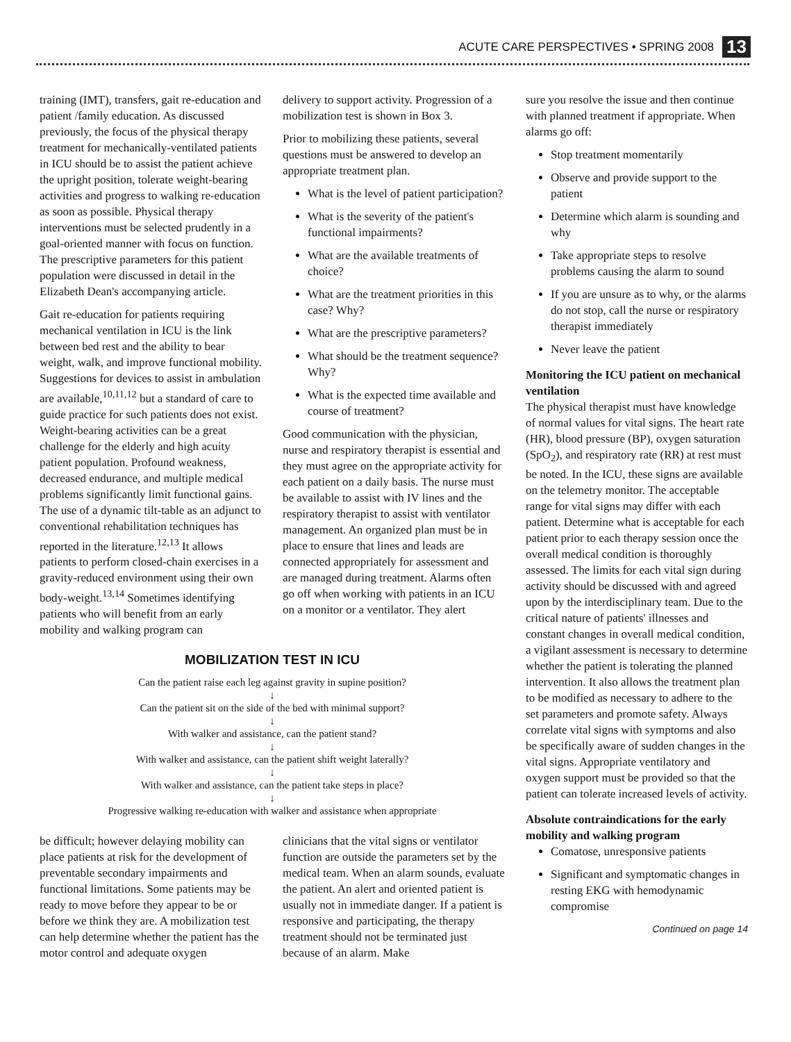ACUTE CARE PERSPECTIVES • SPRING 2008 13
training (IMT), transfers, gait re-education and patient /family education. As discussed previously, the focus of the physical therapy treatment for mechanically-ventilated patients in ICU should be to assist the patient achieve the upright position, tolerate weight-bearing activities and progress to walking re-education as soon as possible. Physical therapy interventions must be selected prudently in a goal-oriented manner with focus on function. The prescriptive parameters for this patient population were discussed in detail in the Elizabeth Dean's accompanying article.
Gait re-education for patients requiring mechanical ventilation in ICU is the link between bed rest and the ability to bear weight, walk, and improve functional mobility. Suggestions for devices to assist in ambulation are available,<sup>10,11,12</sup> but a standard of care to guide practice for such patients does not exist. Weight-bearing activities can be a great challenge for the elderly and high acuity patient population. Profound weakness, decreased endurance, and multiple medical problems significantly limit functional gains. The use of a dynamic tilt-table as an adjunct to conventional rehabilitation techniques has reported in the literature.<sup>12,13</sup> It allows patients to perform closed-chain exercises in a gravity-reduced environment using their own body-weight.<sup>13,14</sup> Sometimes identifying patients who will benefit from an early mobility and walking program can
delivery to support activity. Progression of a mobilization test is shown in Box 3.
Prior to mobilizing these patients, several questions must be answered to develop an appropriate treatment plan.
What is the level of patient participation?
What is the severity of the patient's functional impairments?
What are the available treatments of choice?
What are the treatment priorities in this case? Why?
What are the prescriptive parameters?
What should be the treatment sequence? Why?
What is the expected time available and course of treatment?
Good communication with the physician, nurse and respiratory therapist is essential and they must agree on the appropriate activity for each patient on a daily basis. The nurse must be available to assist with IV lines and the respiratory therapist to assist with ventilator management. An organized plan must be in place to ensure that lines and leads are connected appropriately for assessment and are managed during treatment. Alarms often go off when working with patients in an ICU on a monitor or a ventilator. They alert
MOBILIZATION TEST IN ICU
Can the patient raise each leg against gravity in supine position?
↓
Can the patient sit on the side of the bed with minimal support?
↓
With walker and assistance, can the patient stand?
↓
With walker and assistance, can the patient shift weight laterally?
↓
With walker and assistance, can the patient take steps in place?
↓
Progressive walking re-education with walker and assistance when appropriate
be difficult; however delaying mobility can place patients at risk for the development of preventable secondary impairments and functional limitations. Some patients may be ready to move before they appear to be or before we think they are. A mobilization test can help determine whether the patient has the motor control and adequate oxygen
clinicians that the vital signs or ventilator function are outside the parameters set by the medical team. When an alarm sounds, evaluate the patient. An alert and oriented patient is usually not in immediate danger. If a patient is responsive and participating, the therapy treatment should not be terminated just because of an alarm. Make
sure you resolve the issue and then continue with planned treatment if appropriate. When alarms go off:
Stop treatment momentarily
Observe and provide support to the patient
Determine which alarm is sounding and why
Take appropriate steps to resolve problems causing the alarm to sound
If you are unsure as to why, or the alarms do not stop, call the nurse or respiratory therapist immediately
Never leave the patient
Monitoring the ICU patient on mechanical ventilation
The physical therapist must have knowledge of normal values for vital signs. The heart rate (HR), blood pressure (BP), oxygen saturation (SpO<sub>2</sub>), and respiratory rate (RR) at rest must be noted. In the ICU, these signs are available on the telemetry monitor. The acceptable range for vital signs may differ with each patient. Determine what is acceptable for each patient prior to each therapy session once the overall medical condition is thoroughly assessed. The limits for each vital sign during activity should be discussed with and agreed upon by the interdisciplinary team. Due to the critical nature of patients' illnesses and constant changes in overall medical condition, a vigilant assessment is necessary to determine whether the patient is tolerating the planned intervention. It also allows the treatment plan to be modified as necessary to adhere to the set parameters and promote safety. Always correlate vital signs with symptoms and also be specifically aware of sudden changes in the vital signs. Appropriate ventilatory and oxygen support must be provided so that the patient can tolerate increased levels of activity.
Absolute contraindications for the early mobility and walking program
Comatose, unresponsive patients
Significant and symptomatic changes in resting EKG with hemodynamic compromise
Continued on page 14